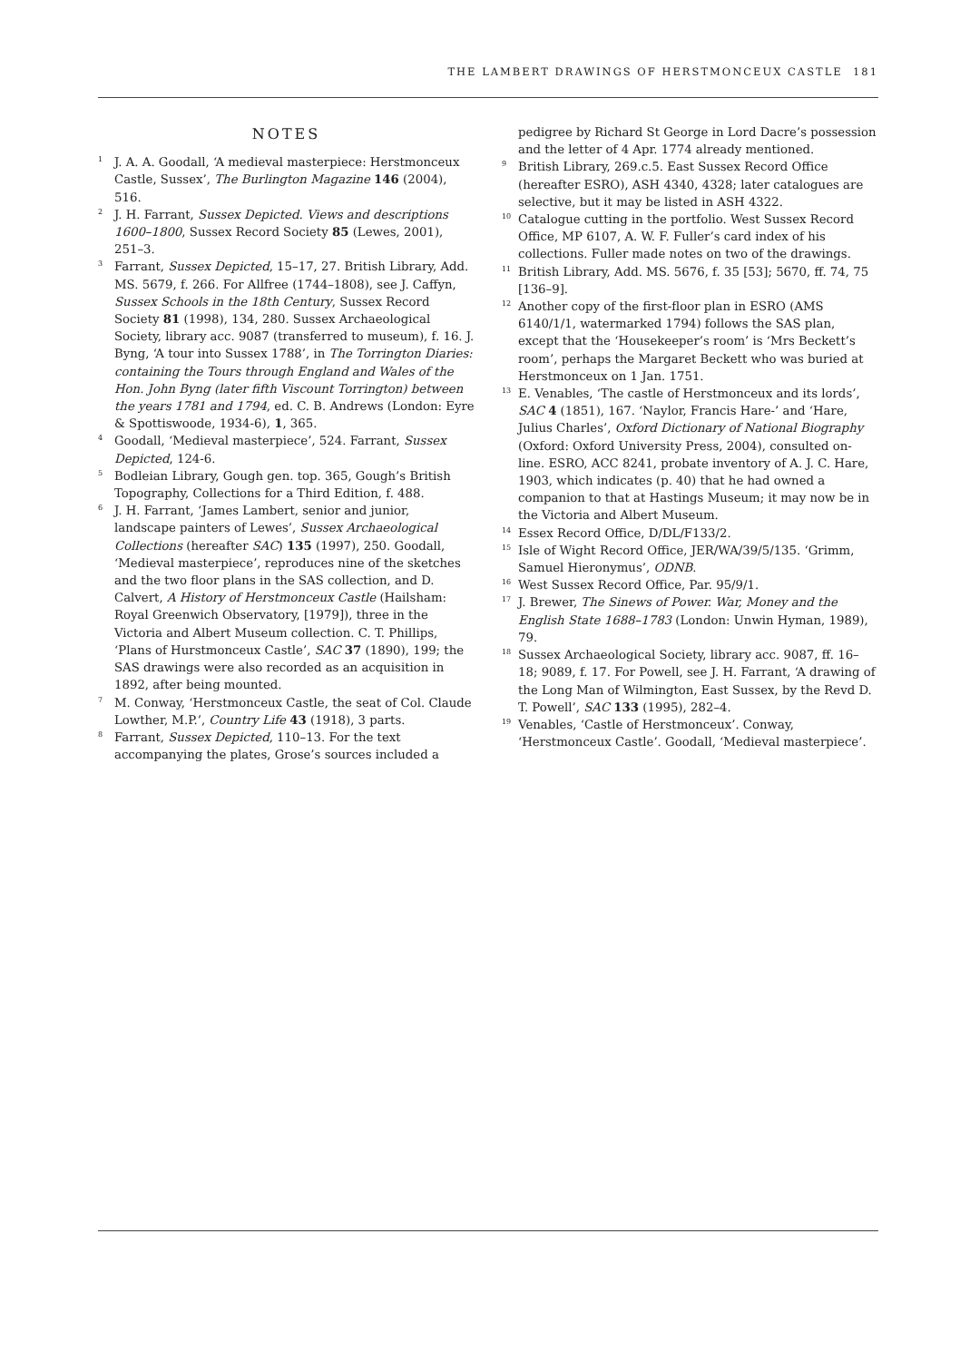THE LAMBERT DRAWINGS OF HERSTMONCEUX CASTLE 181
NOTES
<sup>1</sup> J. A. A. Goodall, ‘A medieval masterpiece: Herstmonceux Castle, Sussex’, The Burlington Magazine 146 (2004), 516.
<sup>2</sup> J. H. Farrant, Sussex Depicted. Views and descriptions 1600–1800, Sussex Record Society 85 (Lewes, 2001), 251–3.
<sup>3</sup> Farrant, Sussex Depicted, 15–17, 27. British Library, Add. MS. 5679, f. 266. For Allfree (1744–1808), see J. Caffyn, Sussex Schools in the 18th Century, Sussex Record Society 81 (1998), 134, 280. Sussex Archaeological Society, library acc. 9087 (transferred to museum), f. 16. J. Byng, ‘A tour into Sussex 1788’, in The Torrington Diaries: containing the Tours through England and Wales of the Hon. John Byng (later fifth Viscount Torrington) between the years 1781 and 1794, ed. C. B. Andrews (London: Eyre & Spottiswoode, 1934-6), 1, 365.
<sup>4</sup> Goodall, ‘Medieval masterpiece’, 524. Farrant, Sussex Depicted, 124-6.
<sup>5</sup> Bodleian Library, Gough gen. top. 365, Gough’s British Topography, Collections for a Third Edition, f. 488.
<sup>6</sup> J. H. Farrant, ‘James Lambert, senior and junior, landscape painters of Lewes’, Sussex Archaeological Collections (hereafter SAC) 135 (1997), 250. Goodall, ‘Medieval masterpiece’, reproduces nine of the sketches and the two floor plans in the SAS collection, and D. Calvert, A History of Herstmonceux Castle (Hailsham: Royal Greenwich Observatory, [1979]), three in the Victoria and Albert Museum collection. C. T. Phillips, ‘Plans of Hurstmonceux Castle’, SAC 37 (1890), 199; the SAS drawings were also recorded as an acquisition in 1892, after being mounted.
<sup>7</sup> M. Conway, ‘Herstmonceux Castle, the seat of Col. Claude Lowther, M.P.’, Country Life 43 (1918), 3 parts.
<sup>8</sup> Farrant, Sussex Depicted, 110–13. For the text accompanying the plates, Grose’s sources included a
pedigree by Richard St George in Lord Dacre’s possession and the letter of 4 Apr. 1774 already mentioned.
<sup>9</sup> British Library, 269.c.5. East Sussex Record Office (hereafter ESRO), ASH 4340, 4328; later catalogues are selective, but it may be listed in ASH 4322.
<sup>10</sup> Catalogue cutting in the portfolio. West Sussex Record Office, MP 6107, A. W. F. Fuller’s card index of his collections. Fuller made notes on two of the drawings.
<sup>11</sup> British Library, Add. MS. 5676, f. 35 [53]; 5670, ff. 74, 75 [136–9].
<sup>12</sup> Another copy of the first-floor plan in ESRO (AMS 6140/1/1, watermarked 1794) follows the SAS plan, except that the ‘Housekeeper’s room’ is ‘Mrs Beckett’s room’, perhaps the Margaret Beckett who was buried at Herstmonceux on 1 Jan. 1751.
<sup>13</sup> E. Venables, ‘The castle of Herstmonceux and its lords’, SAC 4 (1851), 167. ‘Naylor, Francis Hare-’ and ‘Hare, Julius Charles’, Oxford Dictionary of National Biography (Oxford: Oxford University Press, 2004), consulted on-line. ESRO, ACC 8241, probate inventory of A. J. C. Hare, 1903, which indicates (p. 40) that he had owned a companion to that at Hastings Museum; it may now be in the Victoria and Albert Museum.
<sup>14</sup> Essex Record Office, D/DL/F133/2.
<sup>15</sup> Isle of Wight Record Office, JER/WA/39/5/135. ‘Grimm, Samuel Hieronymus’, ODNB.
<sup>16</sup> West Sussex Record Office, Par. 95/9/1.
<sup>17</sup> J. Brewer, The Sinews of Power. War, Money and the English State 1688–1783 (London: Unwin Hyman, 1989), 79.
<sup>18</sup> Sussex Archaeological Society, library acc. 9087, ff. 16–18; 9089, f. 17. For Powell, see J. H. Farrant, ‘A drawing of the Long Man of Wilmington, East Sussex, by the Revd D. T. Powell’, SAC 133 (1995), 282–4.
<sup>19</sup> Venables, ‘Castle of Herstmonceux’. Conway, ‘Herstmonceux Castle’. Goodall, ‘Medieval masterpiece’.